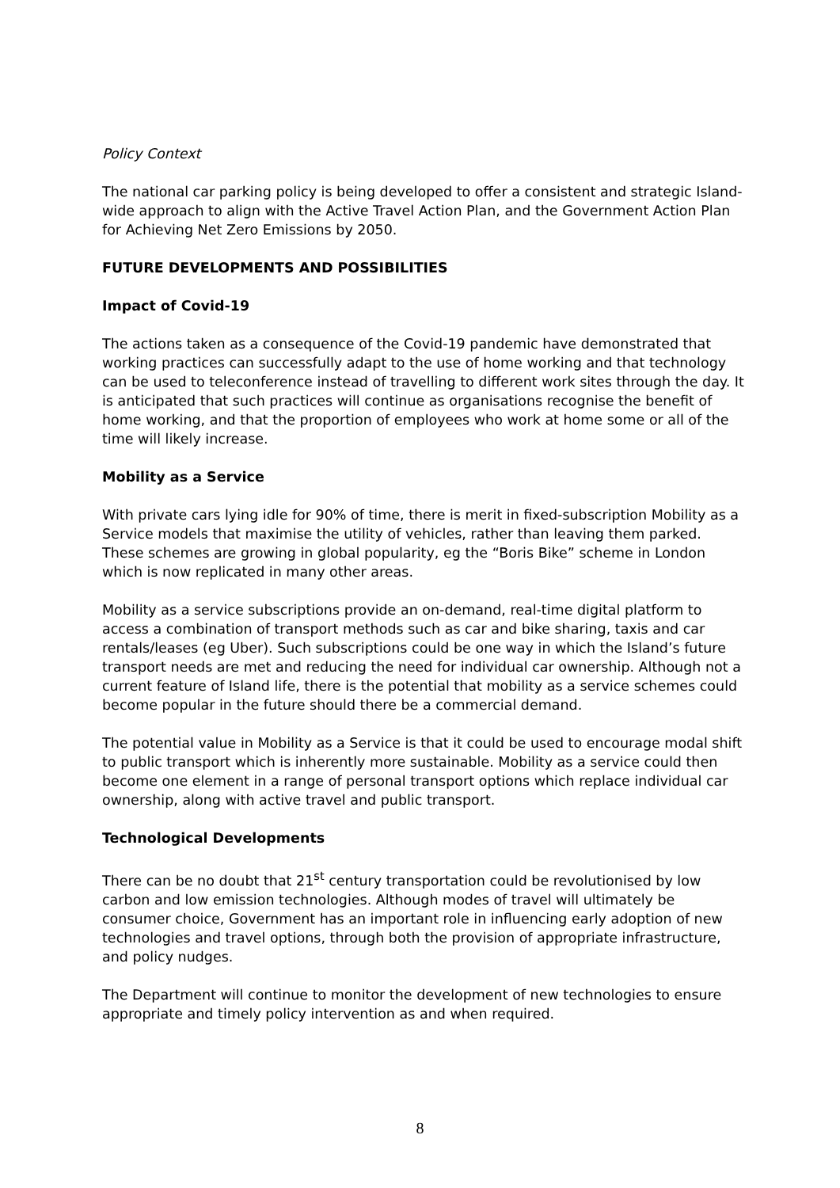Policy Context
The national car parking policy is being developed to offer a consistent and strategic Island-wide approach to align with the Active Travel Action Plan, and the Government Action Plan for Achieving Net Zero Emissions by 2050.
FUTURE DEVELOPMENTS AND POSSIBILITIES
Impact of Covid-19
The actions taken as a consequence of the Covid-19 pandemic have demonstrated that working practices can successfully adapt to the use of home working and that technology can be used to teleconference instead of travelling to different work sites through the day. It is anticipated that such practices will continue as organisations recognise the benefit of home working, and that the proportion of employees who work at home some or all of the time will likely increase.
Mobility as a Service
With private cars lying idle for 90% of time, there is merit in fixed-subscription Mobility as a Service models that maximise the utility of vehicles, rather than leaving them parked. These schemes are growing in global popularity, eg the “Boris Bike” scheme in London which is now replicated in many other areas.
Mobility as a service subscriptions provide an on-demand, real-time digital platform to access a combination of transport methods such as car and bike sharing, taxis and car rentals/leases (eg Uber). Such subscriptions could be one way in which the Island’s future transport needs are met and reducing the need for individual car ownership. Although not a current feature of Island life, there is the potential that mobility as a service schemes could become popular in the future should there be a commercial demand.
The potential value in Mobility as a Service is that it could be used to encourage modal shift to public transport which is inherently more sustainable. Mobility as a service could then become one element in a range of personal transport options which replace individual car ownership, along with active travel and public transport.
Technological Developments
There can be no doubt that 21<sup>st</sup> century transportation could be revolutionised by low carbon and low emission technologies. Although modes of travel will ultimately be consumer choice, Government has an important role in influencing early adoption of new technologies and travel options, through both the provision of appropriate infrastructure, and policy nudges.
The Department will continue to monitor the development of new technologies to ensure appropriate and timely policy intervention as and when required.
8